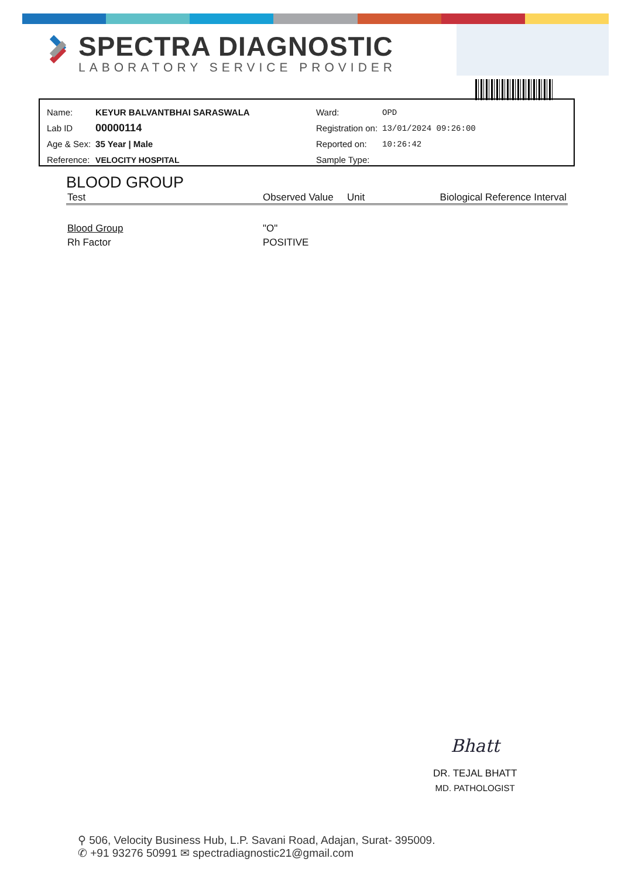SPECTRA DIAGNOSTIC
LABORATORY SERVICE PROVIDER
| Name: | KEYUR BALVANTBHAI SARASWALA |
| Lab ID | 00000114 |
| Age & Sex: | 35 Year / Male |
| Reference: | VELOCITY HOSPITAL |
| Ward: | OPD |
| Registration on: | 13/01/2024 09:26:00 |
| Reported on: | 10:26:42 |
| Sample Type: | |
BLOOD GROUP
| Test | Observed Value | Unit | Biological Reference Interval |
| --- | --- | --- | --- |
| Blood Group | "O" | | |
| Rh Factor | POSITIVE | | |
Bhatt
DR. TEJAL BHATT
MD. PATHOLOGIST
⚲ 506, Velocity Business Hub, L.P. Savani Road, Adajan, Surat- 395009.
✆ +91 93276 50991 ✉ spectradiagnostic21@gmail.com